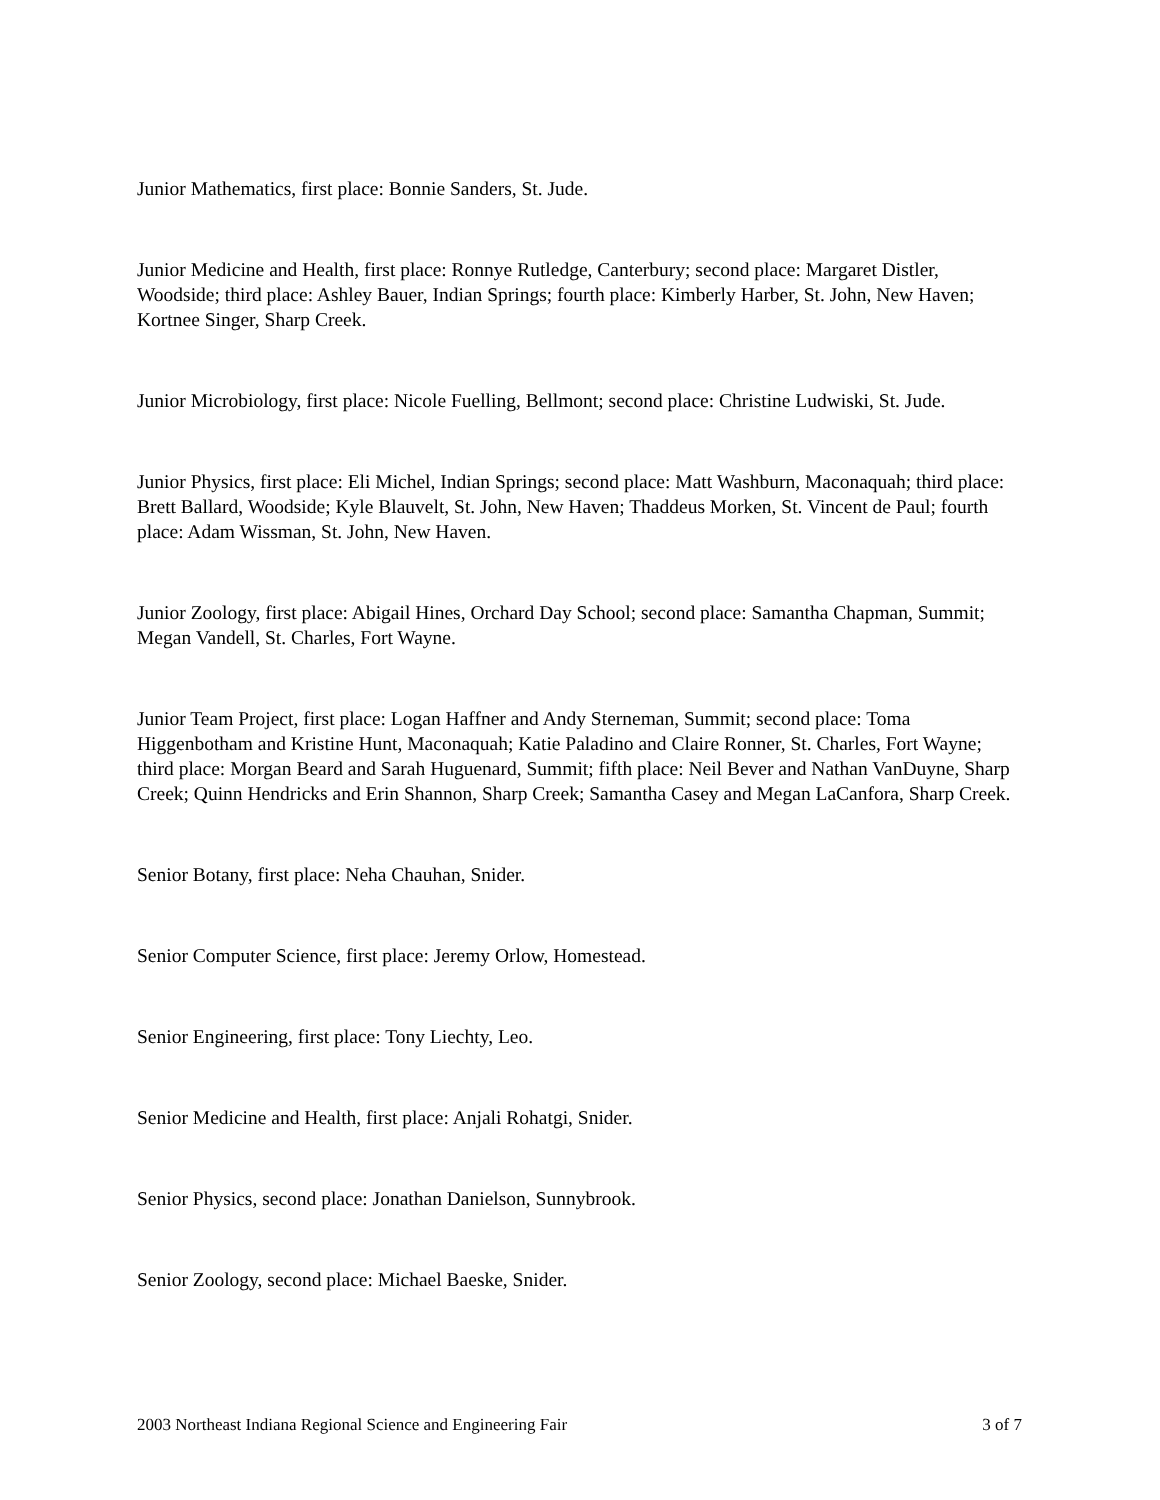Junior Mathematics, first place: Bonnie Sanders, St. Jude.
Junior Medicine and Health, first place: Ronnye Rutledge, Canterbury; second place: Margaret Distler, Woodside; third place: Ashley Bauer, Indian Springs; fourth place: Kimberly Harber, St. John, New Haven; Kortnee Singer, Sharp Creek.
Junior Microbiology, first place: Nicole Fuelling, Bellmont; second place: Christine Ludwiski, St. Jude.
Junior Physics, first place: Eli Michel, Indian Springs; second place: Matt Washburn, Maconaquah; third place: Brett Ballard, Woodside; Kyle Blauvelt, St. John, New Haven; Thaddeus Morken, St. Vincent de Paul; fourth place: Adam Wissman, St. John, New Haven.
Junior Zoology, first place: Abigail Hines, Orchard Day School; second place: Samantha Chapman, Summit; Megan Vandell, St. Charles, Fort Wayne.
Junior Team Project, first place: Logan Haffner and Andy Sterneman, Summit; second place: Toma Higgenbotham and Kristine Hunt, Maconaquah; Katie Paladino and Claire Ronner, St. Charles, Fort Wayne; third place: Morgan Beard and Sarah Huguenard, Summit; fifth place: Neil Bever and Nathan VanDuyne, Sharp Creek; Quinn Hendricks and Erin Shannon, Sharp Creek; Samantha Casey and Megan LaCanfora, Sharp Creek.
Senior Botany, first place: Neha Chauhan, Snider.
Senior Computer Science, first place: Jeremy Orlow, Homestead.
Senior Engineering, first place: Tony Liechty, Leo.
Senior Medicine and Health, first place: Anjali Rohatgi, Snider.
Senior Physics, second place: Jonathan Danielson, Sunnybrook.
Senior Zoology, second place: Michael Baeske, Snider.
2003 Northeast Indiana Regional Science and Engineering Fair 3 of 7